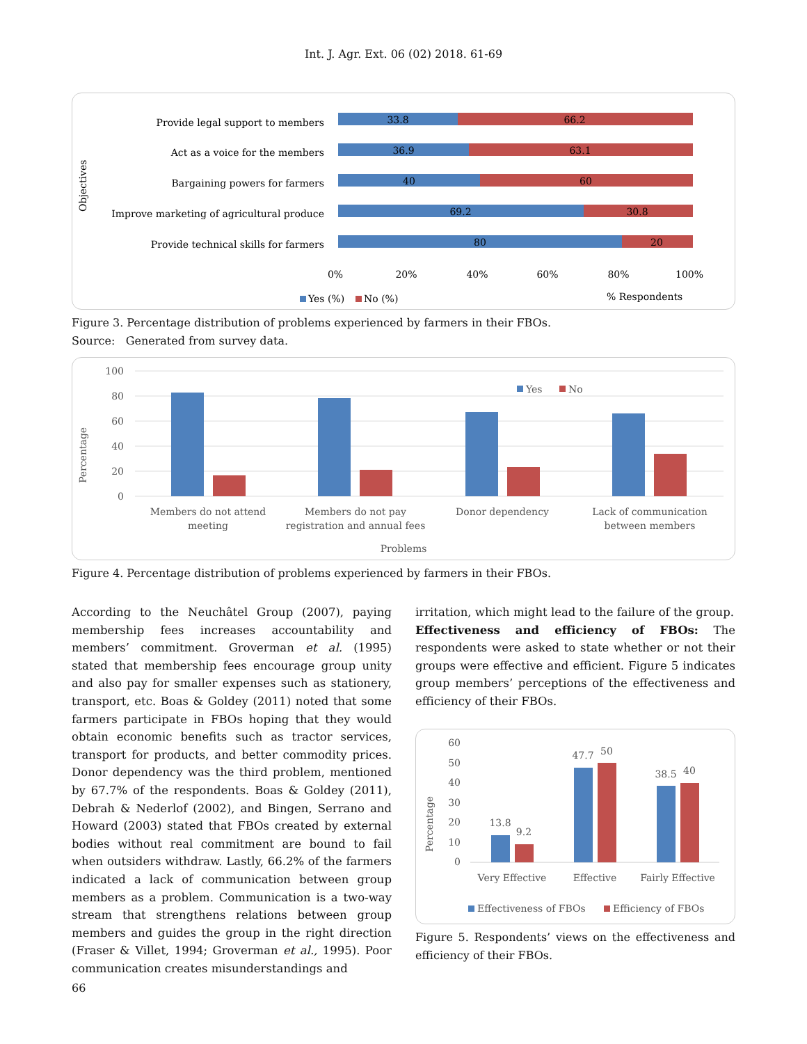Int. J. Agr. Ext. 06 (02) 2018. 61-69
Objectives
Provide legal support to members
Act as a voice for the members
Bargaining powers for farmers
Improve marketing of agricultural produce
Provide technical skills for farmers
33.8
66.2
36.9
63.1
40
60
69.2
30.8
80
20
0%
20%
40%
60%
80%
100%
Yes (%)
No (%)
% Respondents
Figure 3. Percentage distribution of problems experienced by farmers in their FBOs.
Source: Generated from survey data.
Percentage
100
80
60
40
20
0
Yes
No
Members do not attend
meeting
Members do not pay
registration and annual fees
Donor dependency
Lack of communication
between members
Problems
Figure 4. Percentage distribution of problems experienced by farmers in their FBOs.
According to the Neuchâtel Group (2007), paying membership fees increases accountability and members’ commitment. Groverman et al. (1995) stated that membership fees encourage group unity and also pay for smaller expenses such as stationery, transport, etc. Boas & Goldey (2011) noted that some farmers participate in FBOs hoping that they would obtain economic benefits such as tractor services, transport for products, and better commodity prices. Donor dependency was the third problem, mentioned by 67.7% of the respondents. Boas & Goldey (2011), Debrah & Nederlof (2002), and Bingen, Serrano and Howard (2003) stated that FBOs created by external bodies without real commitment are bound to fail when outsiders withdraw. Lastly, 66.2% of the farmers indicated a lack of communication between group members as a problem. Communication is a two-way stream that strengthens relations between group members and guides the group in the right direction (Fraser & Villet, 1994; Groverman et al., 1995). Poor communication creates misunderstandings and
irritation, which might lead to the failure of the group.
Effectiveness and efficiency of FBOs: The respondents were asked to state whether or not their groups were effective and efficient. Figure 5 indicates group members’ perceptions of the effectiveness and efficiency of their FBOs.
Percentage
60
50
40
30
20
10
0
13.8
9.2
47.7
50
38.5
40
Very Effective
Effective
Fairly Effective
Effectiveness of FBOs
Efficiency of FBOs
Figure 5. Respondents’ views on the effectiveness and efficiency of their FBOs.
66